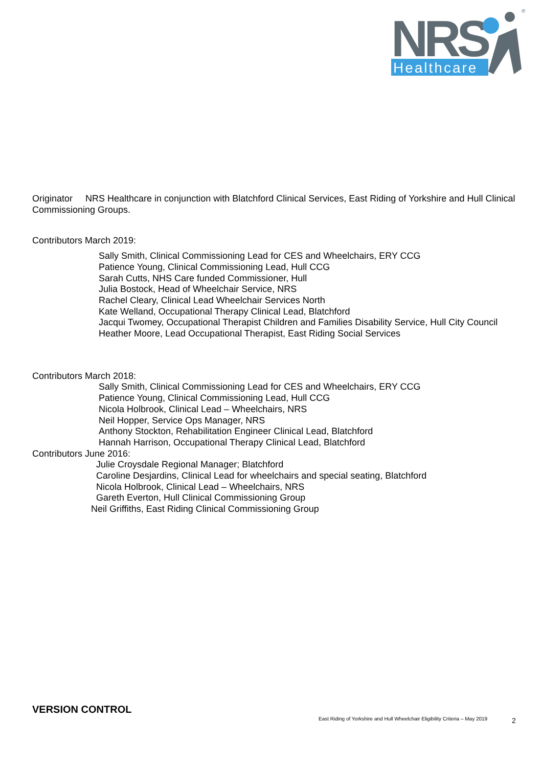NRS
Healthcare
®
Originator NRS Healthcare in conjunction with Blatchford Clinical Services, East Riding of Yorkshire and Hull Clinical Commissioning Groups.
Contributors March 2019:
Sally Smith, Clinical Commissioning Lead for CES and Wheelchairs, ERY CCG
Patience Young, Clinical Commissioning Lead, Hull CCG
Sarah Cutts, NHS Care funded Commissioner, Hull
Julia Bostock, Head of Wheelchair Service, NRS
Rachel Cleary, Clinical Lead Wheelchair Services North
Kate Welland, Occupational Therapy Clinical Lead, Blatchford
Jacqui Twomey, Occupational Therapist Children and Families Disability Service, Hull City Council
Heather Moore, Lead Occupational Therapist, East Riding Social Services
Contributors March 2018:
Sally Smith, Clinical Commissioning Lead for CES and Wheelchairs, ERY CCG
Patience Young, Clinical Commissioning Lead, Hull CCG
Nicola Holbrook, Clinical Lead – Wheelchairs, NRS
Neil Hopper, Service Ops Manager, NRS
Anthony Stockton, Rehabilitation Engineer Clinical Lead, Blatchford
Hannah Harrison, Occupational Therapy Clinical Lead, Blatchford
Contributors June 2016:
Julie Croysdale Regional Manager; Blatchford
Caroline Desjardins, Clinical Lead for wheelchairs and special seating, Blatchford
Nicola Holbrook, Clinical Lead – Wheelchairs, NRS
Gareth Everton, Hull Clinical Commissioning Group
Neil Griffiths, East Riding Clinical Commissioning Group
VERSION CONTROL
East Riding of Yorkshire and Hull Wheelchair Eligibility Criteria – May 2019
2